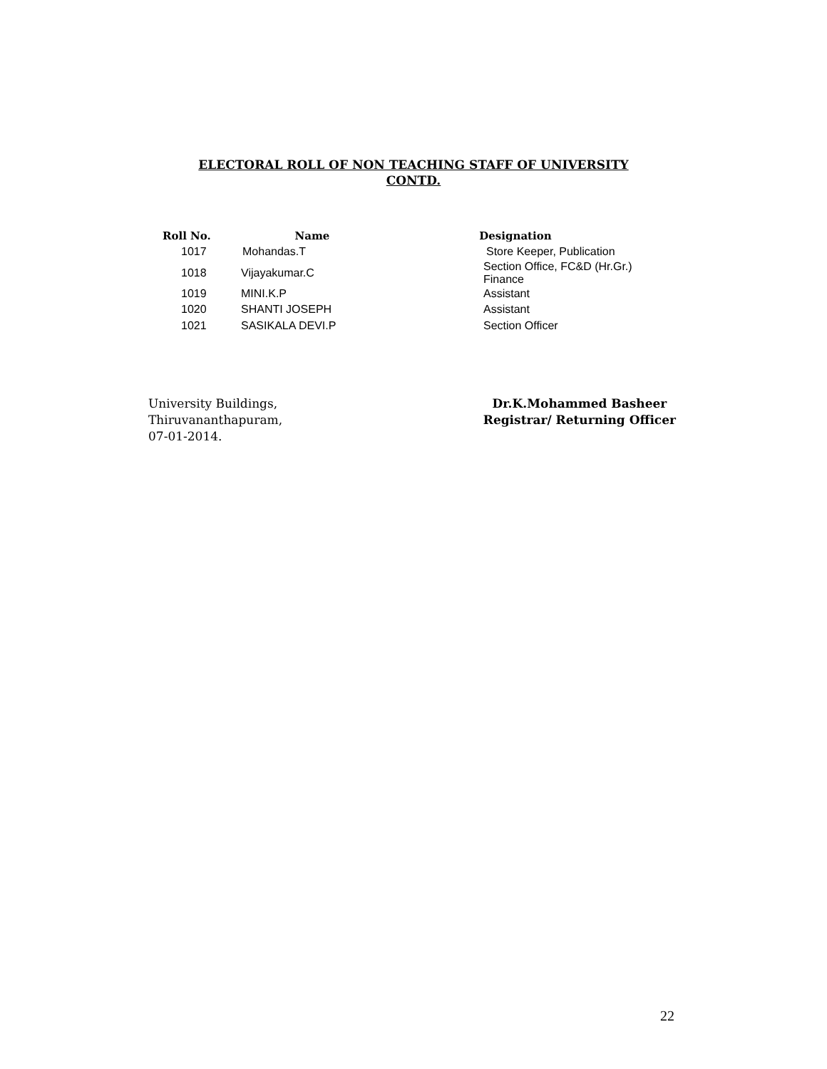ELECTORAL ROLL OF NON TEACHING STAFF OF UNIVERSITY
CONTD.
| Roll No. | Name | Designation |
| --- | --- | --- |
| 1017 | Mohandas.T | Store Keeper, Publication |
| 1018 | Vijayakumar.C | Section Office, FC&D (Hr.Gr.) Finance |
| 1019 | MINI.K.P | Assistant |
| 1020 | SHANTI JOSEPH | Assistant |
| 1021 | SASIKALA DEVI.P | Section Officer |
University Buildings,
Thiruvananthapuram,
07-01-2014.
Dr.K.Mohammed Basheer
Registrar/ Returning Officer
22